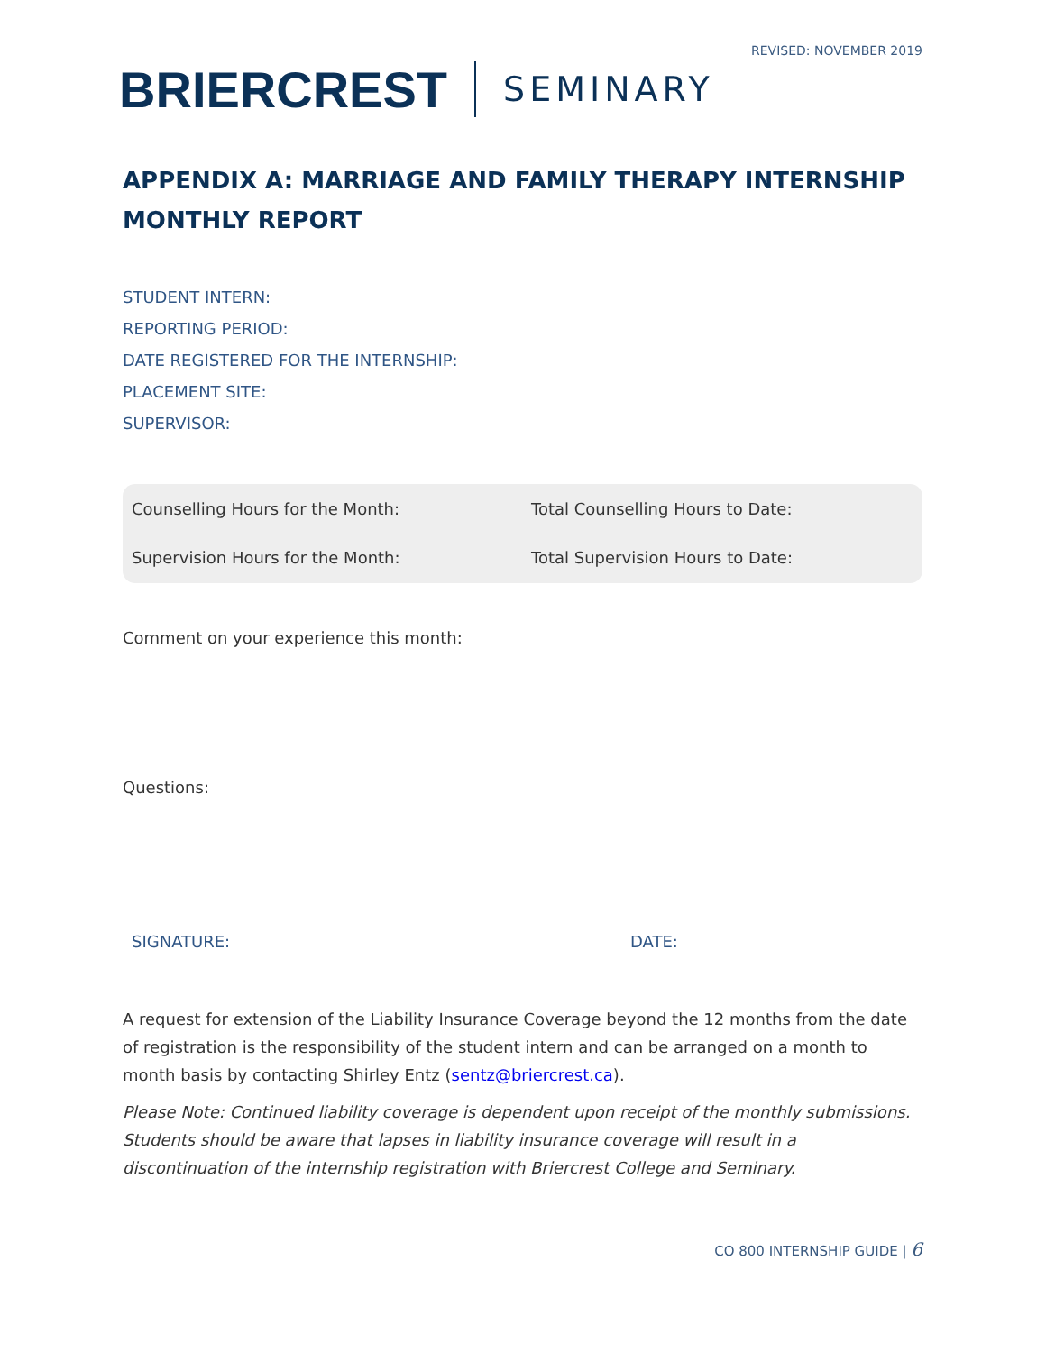REVISED: NOVEMBER 2019
BRIERCREST SEMINARY
APPENDIX A: MARRIAGE AND FAMILY THERAPY INTERNSHIP MONTHLY REPORT
STUDENT INTERN:
REPORTING PERIOD:
DATE REGISTERED FOR THE INTERNSHIP:
PLACEMENT SITE:
SUPERVISOR:
Counselling Hours for the Month:
Total Counselling Hours to Date:
Supervision Hours for the Month:
Total Supervision Hours to Date:
Comment on your experience this month:
Questions:
SIGNATURE: DATE:
A request for extension of the Liability Insurance Coverage beyond the 12 months from the date of registration is the responsibility of the student intern and can be arranged on a month to month basis by contacting Shirley Entz (sentz@briercrest.ca).
Please Note: Continued liability coverage is dependent upon receipt of the monthly submissions. Students should be aware that lapses in liability insurance coverage will result in a discontinuation of the internship registration with Briercrest College and Seminary.
CO 800 INTERNSHIP GUIDE | 6